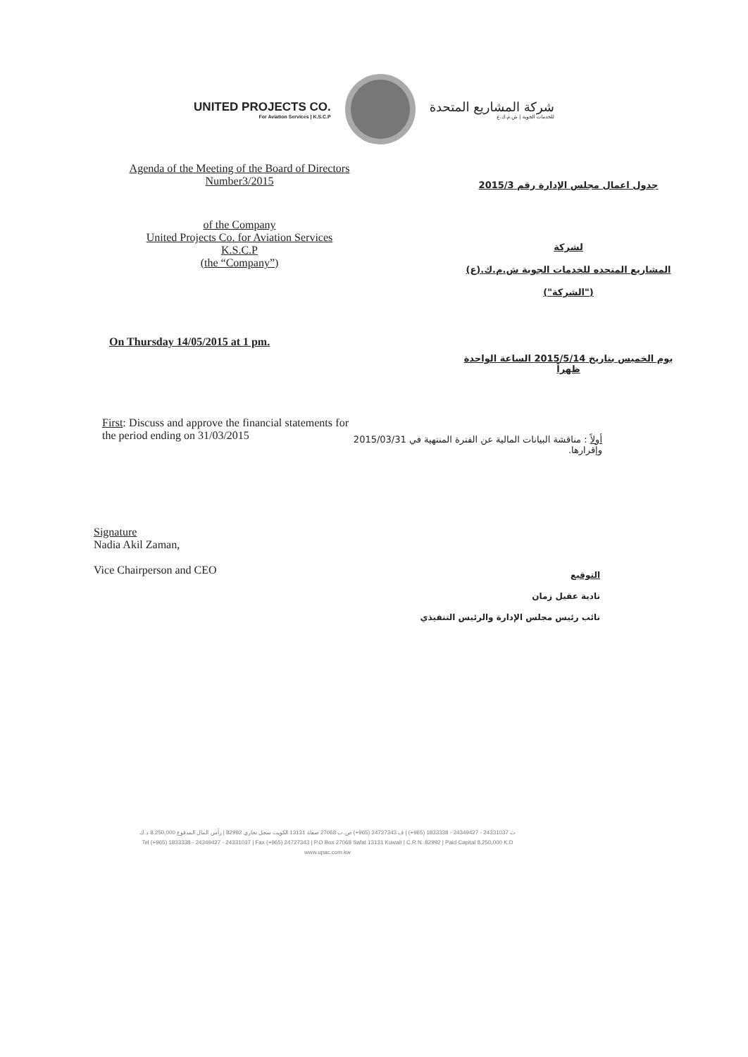UNITED PROJECTS CO.
For Aviation Services | K.S.C.P
شركة المشاريع المتحدة
للخدمات الجوية | ش.م.ك.ع
Agenda of the Meeting of the Board of Directors Number3/2015
جدول اعمال مجلس الإدارة رقم 2015/3
of the Company
United Projects Co. for Aviation Services
K.S.C.P
(the “Company”)
لشركة
المشاريع المتحده للخدمات الجوية ش.م.ك.(ع)
("الشركة")
On Thursday 14/05/2015 at 1 pm.
يوم الخميس بتاريخ 2015/5/14 الساعة الواحدة ظهراً
First: Discuss and approve the financial statements for the period ending on 31/03/2015
أولاً : مناقشة البيانات المالية عن الفترة المنتهية في 2015/03/31 وإقرارها.
Signature
Nadia Akil Zaman,
Vice Chairperson and CEO
التوقيع
نادية عقيل زمان
نائب رئيس مجلس الإدارة والرئيس التنفيذي
ت 24331037 - 24349427 - 1833338 (965+) | ف 24727343 (965+) ص.ب 27068 صفاة 13131 الكويت سجل تجاري 82992 | رأس المال المدفوع 8,250,000 د.ك
Tel (+965) 1833338 - 24349427 - 24331037 | Fax (+965) 24727343 | P.O Box 27068 Safat 13131 Kuwait | C.R.N. 82992 | Paid Capital 8,250,000 K.D
www.upac.com.kw